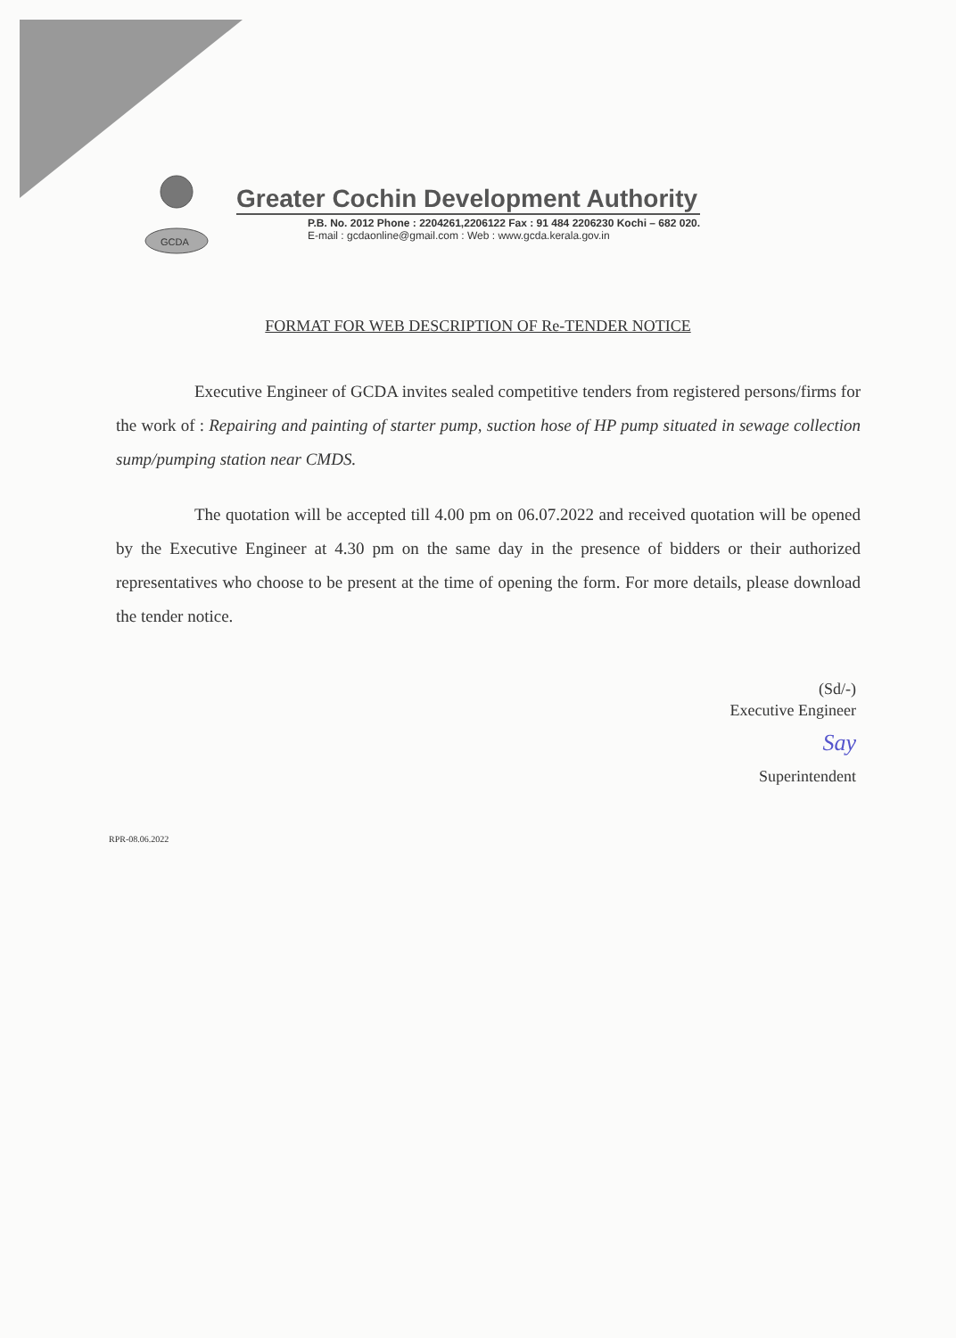GCDA
Greater Cochin Development Authority
P.B. No. 2012 Phone : 2204261,2206122 Fax : 91 484 2206230 Kochi – 682 020.
E-mail : gcdaonline@gmail.com : Web : www.gcda.kerala.gov.in
FORMAT FOR WEB DESCRIPTION OF Re-TENDER NOTICE
Executive Engineer of GCDA invites sealed competitive tenders from registered persons/firms for the work of : Repairing and painting of starter pump, suction hose of HP pump situated in sewage collection sump/pumping station near CMDS.
The quotation will be accepted till 4.00 pm on 06.07.2022 and received quotation will be opened by the Executive Engineer at 4.30 pm on the same day in the presence of bidders or their authorized representatives who choose to be present at the time of opening the form. For more details, please download the tender notice.
(Sd/-)
Executive Engineer
Say
Superintendent
RPR-08.06.2022